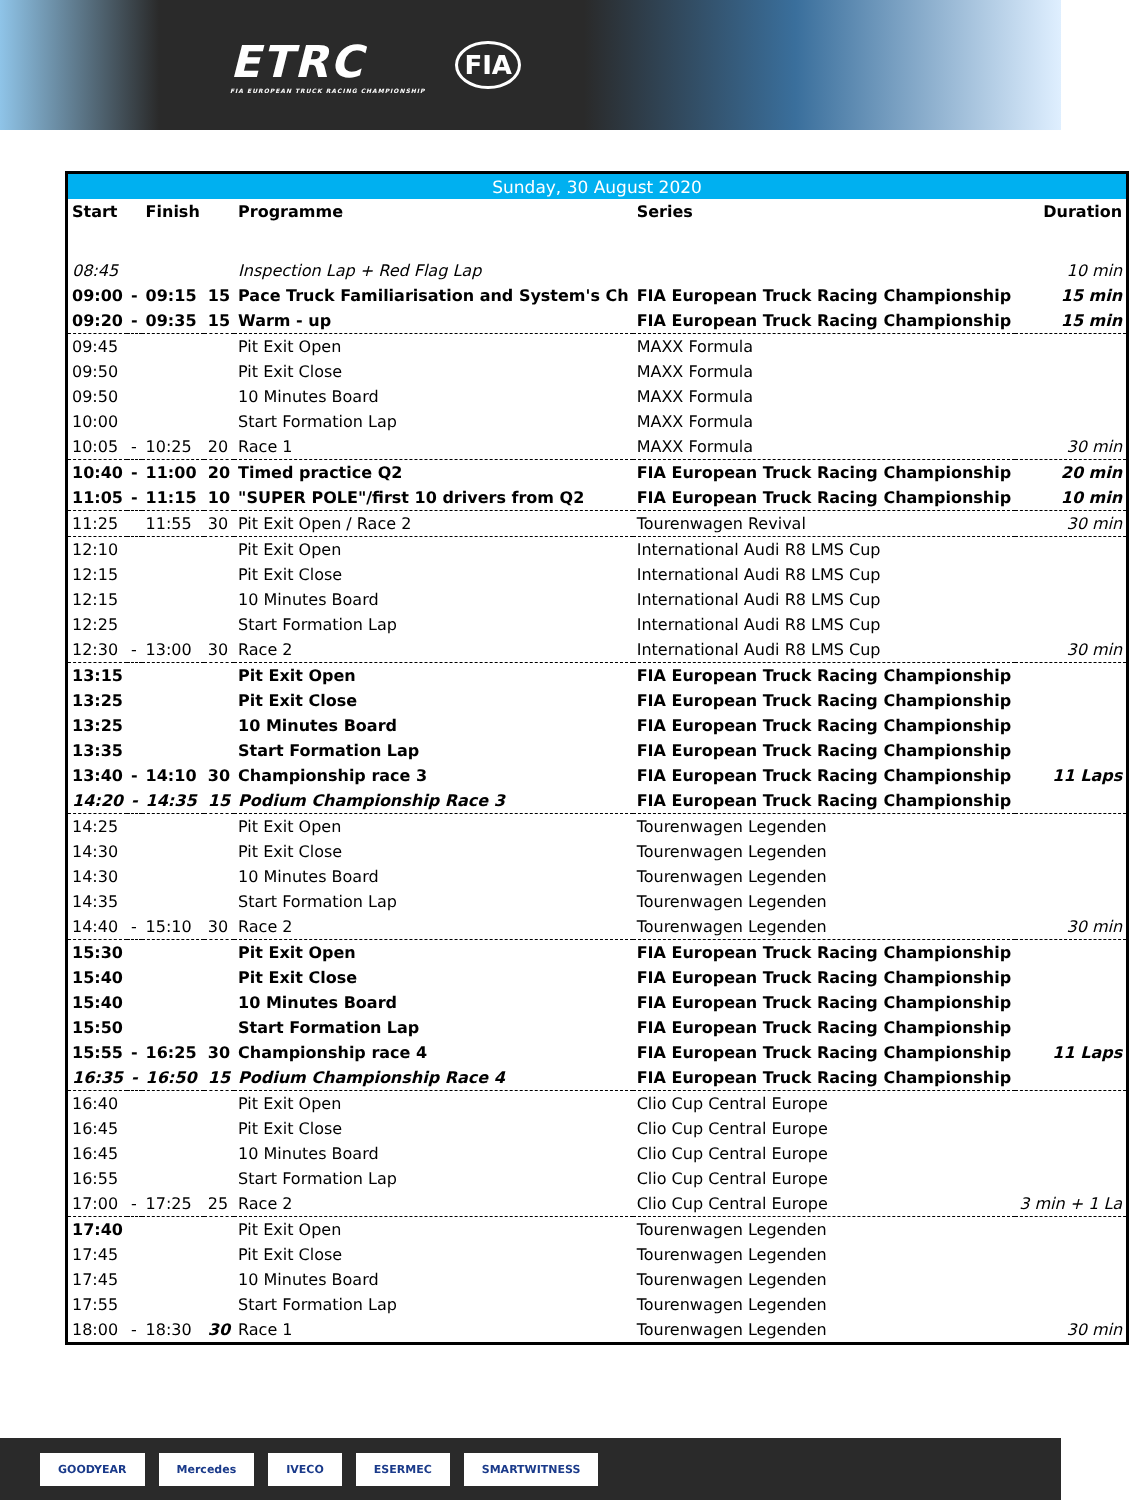ETRC
FIA EUROPEAN TRUCK RACING CHAMPIONSHIP
FIA
| Sunday, 30 August 2020 | | | | | | |
| --- | --- | --- | --- | --- | --- | --- |
| Start | | Finish | | Programme | Series | Duration |
| 08:45 | | | | Inspection Lap + Red Flag Lap | | 10 min |
| 09:00 | - | 09:15 | 15 | Pace Truck Familiarisation and System's Ch | FIA European Truck Racing Championship | 15 min |
| 09:20 | - | 09:35 | 15 | Warm - up | FIA European Truck Racing Championship | 15 min |
| 09:45 | | | | Pit Exit Open | MAXX Formula | |
| 09:50 | | | | Pit Exit Close | MAXX Formula | |
| 09:50 | | | | 10 Minutes Board | MAXX Formula | |
| 10:00 | | | | Start Formation Lap | MAXX Formula | |
| 10:05 | - | 10:25 | 20 | Race 1 | MAXX Formula | 30 min |
| 10:40 | - | 11:00 | 20 | Timed practice Q2 | FIA European Truck Racing Championship | 20 min |
| 11:05 | - | 11:15 | 10 | "SUPER POLE"/first 10 drivers from Q2 | FIA European Truck Racing Championship | 10 min |
| 11:25 | | 11:55 | 30 | Pit Exit Open / Race 2 | Tourenwagen Revival | 30 min |
| 12:10 | | | | Pit Exit Open | International Audi R8 LMS Cup | |
| 12:15 | | | | Pit Exit Close | International Audi R8 LMS Cup | |
| 12:15 | | | | 10 Minutes Board | International Audi R8 LMS Cup | |
| 12:25 | | | | Start Formation Lap | International Audi R8 LMS Cup | |
| 12:30 | - | 13:00 | 30 | Race 2 | International Audi R8 LMS Cup | 30 min |
| 13:15 | | | | Pit Exit Open | FIA European Truck Racing Championship | |
| 13:25 | | | | Pit Exit Close | FIA European Truck Racing Championship | |
| 13:25 | | | | 10 Minutes Board | FIA European Truck Racing Championship | |
| 13:35 | | | | Start Formation Lap | FIA European Truck Racing Championship | |
| 13:40 | - | 14:10 | 30 | Championship race 3 | FIA European Truck Racing Championship | 11 Laps |
| 14:20 | - | 14:35 | 15 | Podium Championship Race 3 | FIA European Truck Racing Championship | |
| 14:25 | | | | Pit Exit Open | Tourenwagen Legenden | |
| 14:30 | | | | Pit Exit Close | Tourenwagen Legenden | |
| 14:30 | | | | 10 Minutes Board | Tourenwagen Legenden | |
| 14:35 | | | | Start Formation Lap | Tourenwagen Legenden | |
| 14:40 | - | 15:10 | 30 | Race 2 | Tourenwagen Legenden | 30 min |
| 15:30 | | | | Pit Exit Open | FIA European Truck Racing Championship | |
| 15:40 | | | | Pit Exit Close | FIA European Truck Racing Championship | |
| 15:40 | | | | 10 Minutes Board | FIA European Truck Racing Championship | |
| 15:50 | | | | Start Formation Lap | FIA European Truck Racing Championship | |
| 15:55 | - | 16:25 | 30 | Championship race 4 | FIA European Truck Racing Championship | 11 Laps |
| 16:35 | - | 16:50 | 15 | Podium Championship Race 4 | FIA European Truck Racing Championship | |
| 16:40 | | | | Pit Exit Open | Clio Cup Central Europe | |
| 16:45 | | | | Pit Exit Close | Clio Cup Central Europe | |
| 16:45 | | | | 10 Minutes Board | Clio Cup Central Europe | |
| 16:55 | | | | Start Formation Lap | Clio Cup Central Europe | |
| 17:00 | - | 17:25 | 25 | Race 2 | Clio Cup Central Europe | 3 min + 1 La |
| 17:40 | | | | Pit Exit Open | Tourenwagen Legenden | |
| 17:45 | | | | Pit Exit Close | Tourenwagen Legenden | |
| 17:45 | | | | 10 Minutes Board | Tourenwagen Legenden | |
| 17:55 | | | | Start Formation Lap | Tourenwagen Legenden | |
| 18:00 | - | 18:30 | 30 | Race 1 | Tourenwagen Legenden | 30 min |
GOODYEAR Mercedes IVECO ESERMEC SMARTWITNESS